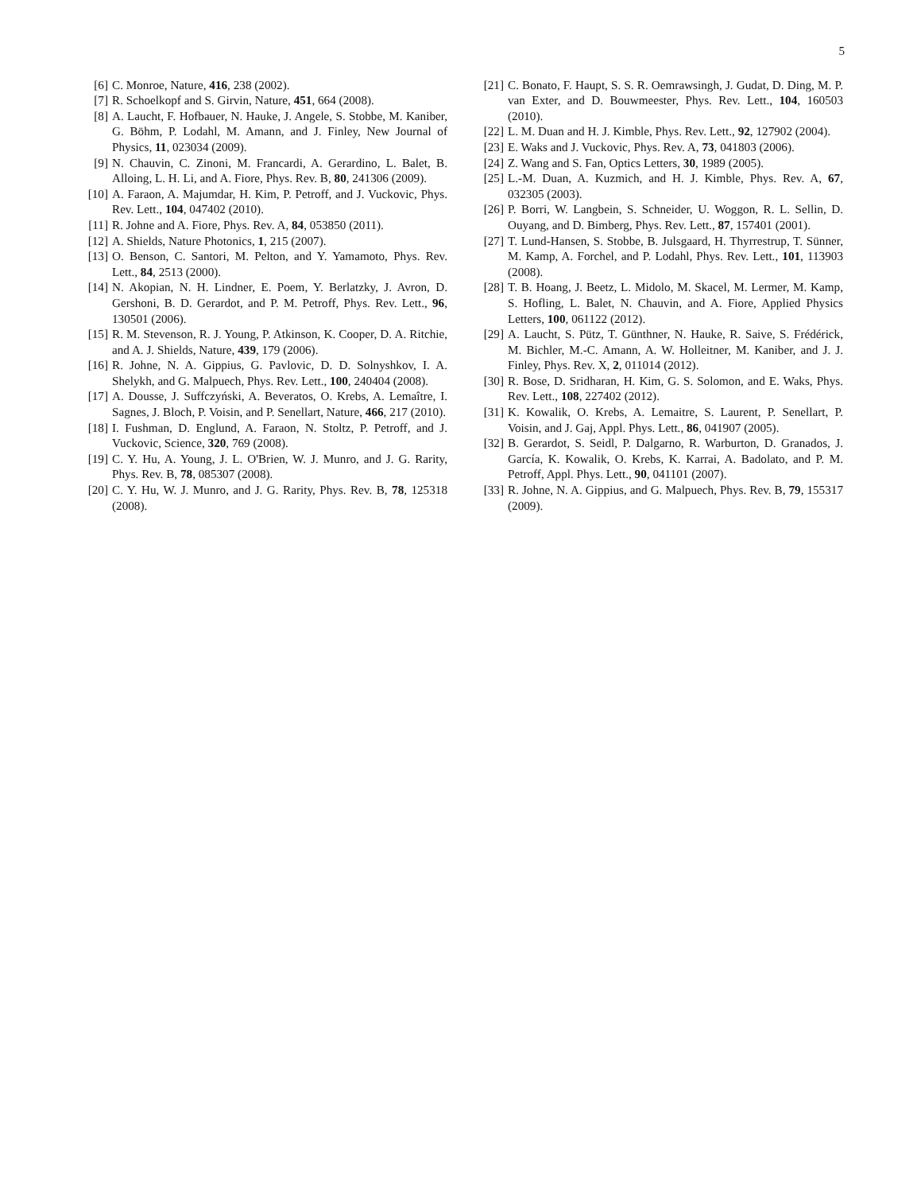5
[6] C. Monroe, Nature, 416, 238 (2002).
[7] R. Schoelkopf and S. Girvin, Nature, 451, 664 (2008).
[8] A. Laucht, F. Hofbauer, N. Hauke, J. Angele, S. Stobbe, M. Kaniber, G. Böhm, P. Lodahl, M. Amann, and J. Finley, New Journal of Physics, 11, 023034 (2009).
[9] N. Chauvin, C. Zinoni, M. Francardi, A. Gerardino, L. Balet, B. Alloing, L. H. Li, and A. Fiore, Phys. Rev. B, 80, 241306 (2009).
[10] A. Faraon, A. Majumdar, H. Kim, P. Petroff, and J. Vuckovic, Phys. Rev. Lett., 104, 047402 (2010).
[11] R. Johne and A. Fiore, Phys. Rev. A, 84, 053850 (2011).
[12] A. Shields, Nature Photonics, 1, 215 (2007).
[13] O. Benson, C. Santori, M. Pelton, and Y. Yamamoto, Phys. Rev. Lett., 84, 2513 (2000).
[14] N. Akopian, N. H. Lindner, E. Poem, Y. Berlatzky, J. Avron, D. Gershoni, B. D. Gerardot, and P. M. Petroff, Phys. Rev. Lett., 96, 130501 (2006).
[15] R. M. Stevenson, R. J. Young, P. Atkinson, K. Cooper, D. A. Ritchie, and A. J. Shields, Nature, 439, 179 (2006).
[16] R. Johne, N. A. Gippius, G. Pavlovic, D. D. Solnyshkov, I. A. Shelykh, and G. Malpuech, Phys. Rev. Lett., 100, 240404 (2008).
[17] A. Dousse, J. Suffczyński, A. Beveratos, O. Krebs, A. Lemaître, I. Sagnes, J. Bloch, P. Voisin, and P. Senellart, Nature, 466, 217 (2010).
[18] I. Fushman, D. Englund, A. Faraon, N. Stoltz, P. Petroff, and J. Vuckovic, Science, 320, 769 (2008).
[19] C. Y. Hu, A. Young, J. L. O'Brien, W. J. Munro, and J. G. Rarity, Phys. Rev. B, 78, 085307 (2008).
[20] C. Y. Hu, W. J. Munro, and J. G. Rarity, Phys. Rev. B, 78, 125318 (2008).
[21] C. Bonato, F. Haupt, S. S. R. Oemrawsingh, J. Gudat, D. Ding, M. P. van Exter, and D. Bouwmeester, Phys. Rev. Lett., 104, 160503 (2010).
[22] L. M. Duan and H. J. Kimble, Phys. Rev. Lett., 92, 127902 (2004).
[23] E. Waks and J. Vuckovic, Phys. Rev. A, 73, 041803 (2006).
[24] Z. Wang and S. Fan, Optics Letters, 30, 1989 (2005).
[25] L.-M. Duan, A. Kuzmich, and H. J. Kimble, Phys. Rev. A, 67, 032305 (2003).
[26] P. Borri, W. Langbein, S. Schneider, U. Woggon, R. L. Sellin, D. Ouyang, and D. Bimberg, Phys. Rev. Lett., 87, 157401 (2001).
[27] T. Lund-Hansen, S. Stobbe, B. Julsgaard, H. Thyrrestrup, T. Sünner, M. Kamp, A. Forchel, and P. Lodahl, Phys. Rev. Lett., 101, 113903 (2008).
[28] T. B. Hoang, J. Beetz, L. Midolo, M. Skacel, M. Lermer, M. Kamp, S. Hofling, L. Balet, N. Chauvin, and A. Fiore, Applied Physics Letters, 100, 061122 (2012).
[29] A. Laucht, S. Pütz, T. Günthner, N. Hauke, R. Saive, S. Frédérick, M. Bichler, M.-C. Amann, A. W. Holleitner, M. Kaniber, and J. J. Finley, Phys. Rev. X, 2, 011014 (2012).
[30] R. Bose, D. Sridharan, H. Kim, G. S. Solomon, and E. Waks, Phys. Rev. Lett., 108, 227402 (2012).
[31] K. Kowalik, O. Krebs, A. Lemaitre, S. Laurent, P. Senellart, P. Voisin, and J. Gaj, Appl. Phys. Lett., 86, 041907 (2005).
[32] B. Gerardot, S. Seidl, P. Dalgarno, R. Warburton, D. Granados, J. García, K. Kowalik, O. Krebs, K. Karrai, A. Badolato, and P. M. Petroff, Appl. Phys. Lett., 90, 041101 (2007).
[33] R. Johne, N. A. Gippius, and G. Malpuech, Phys. Rev. B, 79, 155317 (2009).